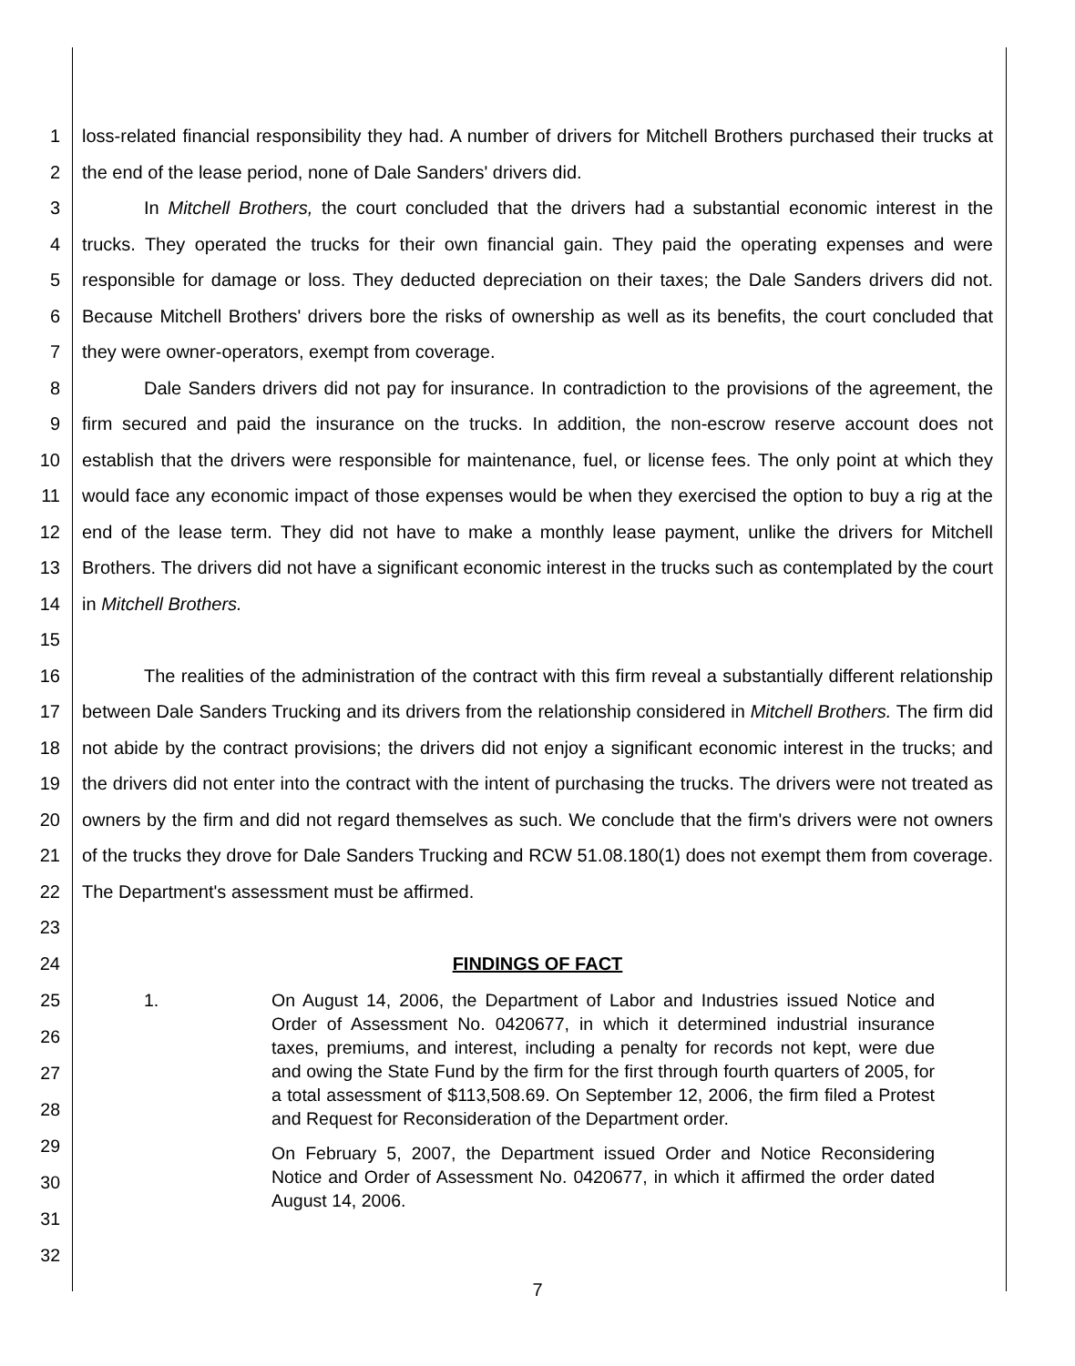1
2
loss-related financial responsibility they had. A number of drivers for Mitchell Brothers purchased their trucks at the end of the lease period, none of Dale Sanders' drivers did.
3
4
5
6
7
In Mitchell Brothers, the court concluded that the drivers had a substantial economic interest in the trucks. They operated the trucks for their own financial gain. They paid the operating expenses and were responsible for damage or loss. They deducted depreciation on their taxes; the Dale Sanders drivers did not. Because Mitchell Brothers' drivers bore the risks of ownership as well as its benefits, the court concluded that they were owner-operators, exempt from coverage.
8
9
10
11
12
13
14
15
Dale Sanders drivers did not pay for insurance. In contradiction to the provisions of the agreement, the firm secured and paid the insurance on the trucks. In addition, the non-escrow reserve account does not establish that the drivers were responsible for maintenance, fuel, or license fees. The only point at which they would face any economic impact of those expenses would be when they exercised the option to buy a rig at the end of the lease term. They did not have to make a monthly lease payment, unlike the drivers for Mitchell Brothers. The drivers did not have a significant economic interest in the trucks such as contemplated by the court in Mitchell Brothers.
16
17
18
19
20
21
22
23
The realities of the administration of the contract with this firm reveal a substantially different relationship between Dale Sanders Trucking and its drivers from the relationship considered in Mitchell Brothers. The firm did not abide by the contract provisions; the drivers did not enjoy a significant economic interest in the trucks; and the drivers did not enter into the contract with the intent of purchasing the trucks. The drivers were not treated as owners by the firm and did not regard themselves as such. We conclude that the firm's drivers were not owners of the trucks they drove for Dale Sanders Trucking and RCW 51.08.180(1) does not exempt them from coverage. The Department's assessment must be affirmed.
24 FINDINGS OF FACT
25
26
27
28
29
30
31
32
1. On August 14, 2006, the Department of Labor and Industries issued Notice and Order of Assessment No. 0420677, in which it determined industrial insurance taxes, premiums, and interest, including a penalty for records not kept, were due and owing the State Fund by the firm for the first through fourth quarters of 2005, for a total assessment of $113,508.69. On September 12, 2006, the firm filed a Protest and Request for Reconsideration of the Department order.
On February 5, 2007, the Department issued Order and Notice Reconsidering Notice and Order of Assessment No. 0420677, in which it affirmed the order dated August 14, 2006.
7